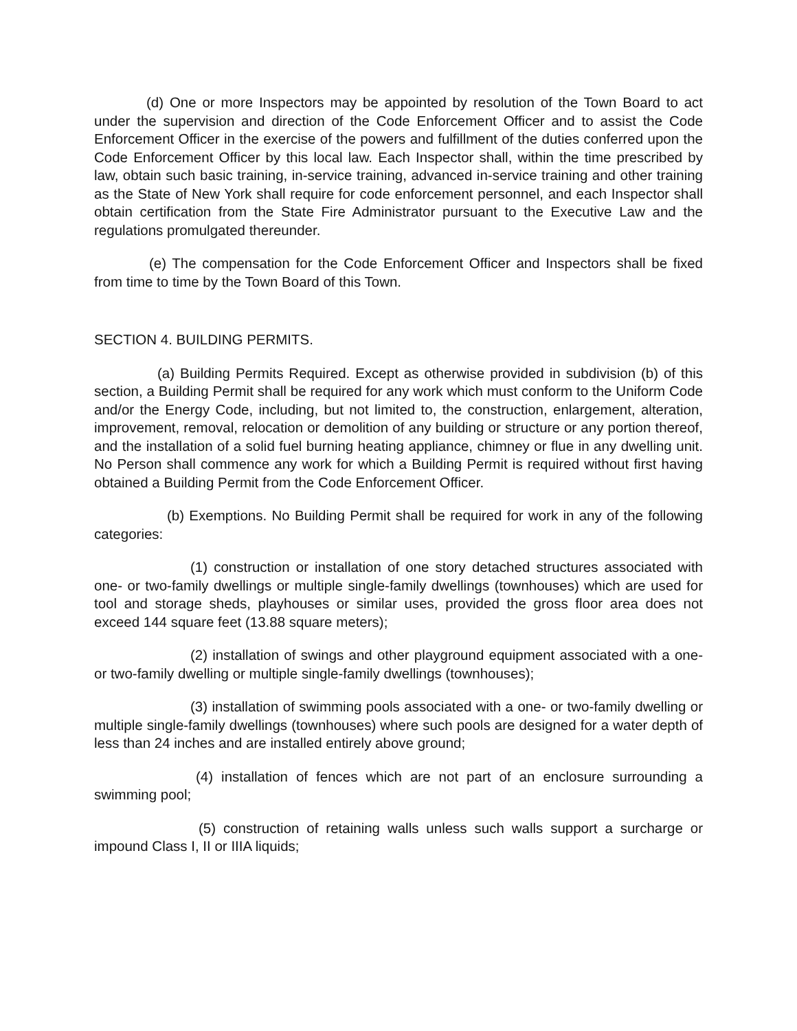(d) One or more Inspectors may be appointed by resolution of the Town Board to act under the supervision and direction of the Code Enforcement Officer and to assist the Code Enforcement Officer in the exercise of the powers and fulfillment of the duties conferred upon the Code Enforcement Officer by this local law. Each Inspector shall, within the time prescribed by law, obtain such basic training, in-service training, advanced in-service training and other training as the State of New York shall require for code enforcement personnel, and each Inspector shall obtain certification from the State Fire Administrator pursuant to the Executive Law and the regulations promulgated thereunder.
(e) The compensation for the Code Enforcement Officer and Inspectors shall be fixed from time to time by the Town Board of this Town.
SECTION 4. BUILDING PERMITS.
(a) Building Permits Required. Except as otherwise provided in subdivision (b) of this section, a Building Permit shall be required for any work which must conform to the Uniform Code and/or the Energy Code, including, but not limited to, the construction, enlargement, alteration, improvement, removal, relocation or demolition of any building or structure or any portion thereof, and the installation of a solid fuel burning heating appliance, chimney or flue in any dwelling unit. No Person shall commence any work for which a Building Permit is required without first having obtained a Building Permit from the Code Enforcement Officer.
(b) Exemptions. No Building Permit shall be required for work in any of the following categories:
(1) construction or installation of one story detached structures associated with one- or two-family dwellings or multiple single-family dwellings (townhouses) which are used for tool and storage sheds, playhouses or similar uses, provided the gross floor area does not exceed 144 square feet (13.88 square meters);
(2) installation of swings and other playground equipment associated with a one- or two-family dwelling or multiple single-family dwellings (townhouses);
(3) installation of swimming pools associated with a one- or two-family dwelling or multiple single-family dwellings (townhouses) where such pools are designed for a water depth of less than 24 inches and are installed entirely above ground;
(4) installation of fences which are not part of an enclosure surrounding a swimming pool;
(5) construction of retaining walls unless such walls support a surcharge or impound Class I, II or IIIA liquids;